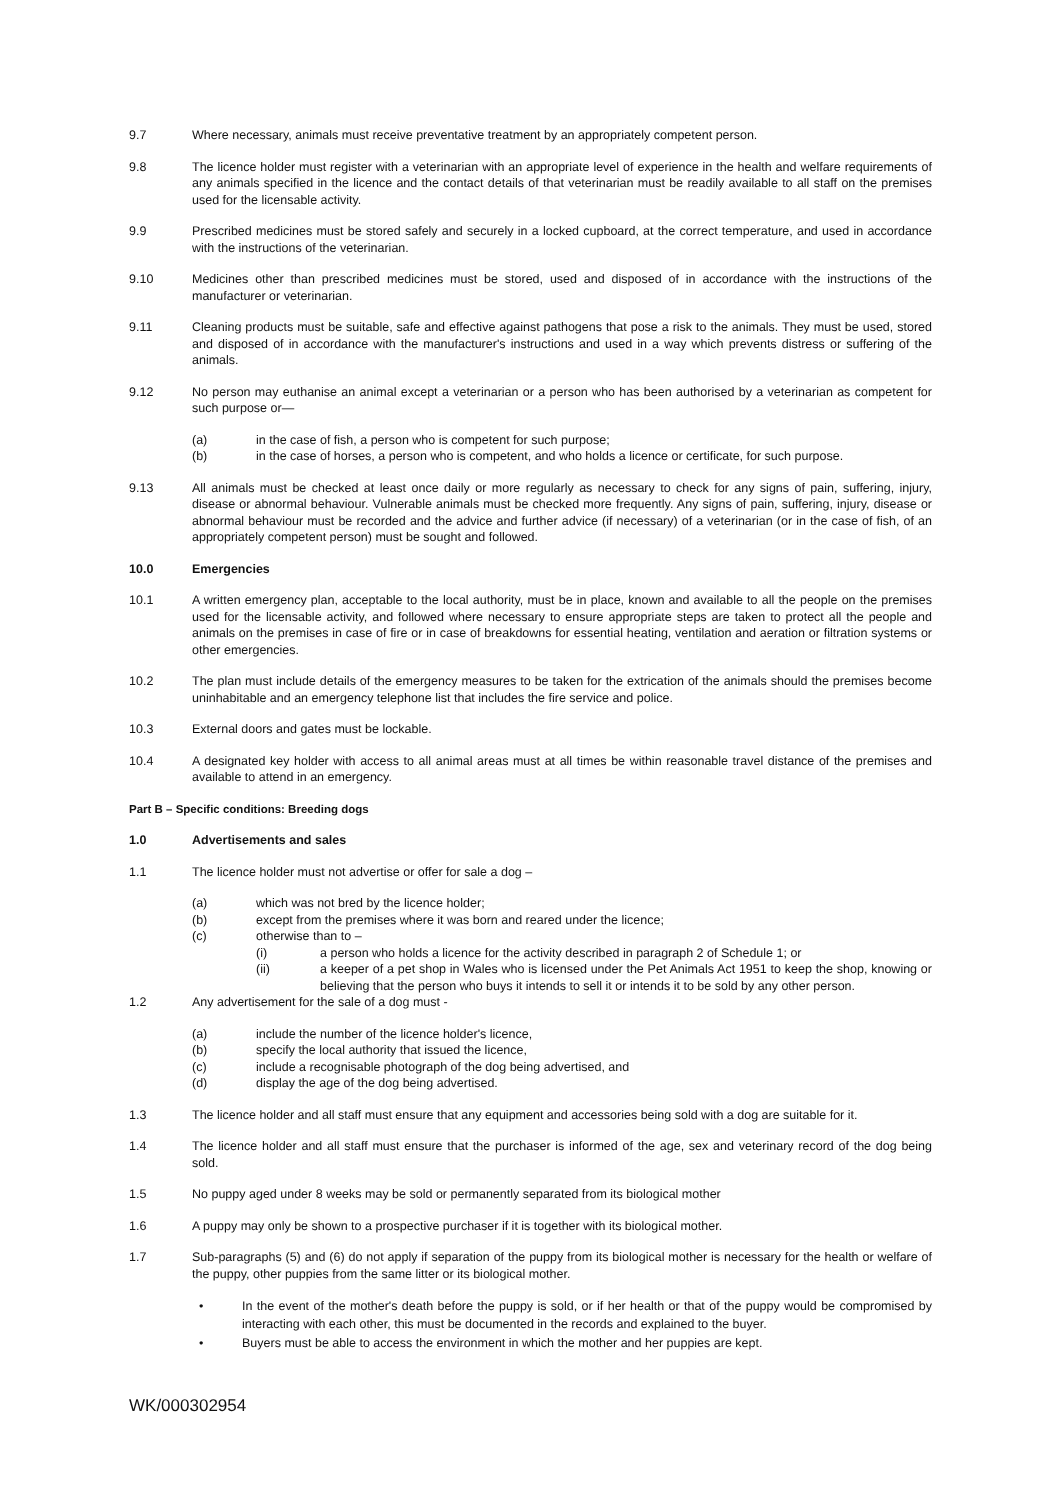9.7 Where necessary, animals must receive preventative treatment by an appropriately competent person.
9.8 The licence holder must register with a veterinarian with an appropriate level of experience in the health and welfare requirements of any animals specified in the licence and the contact details of that veterinarian must be readily available to all staff on the premises used for the licensable activity.
9.9 Prescribed medicines must be stored safely and securely in a locked cupboard, at the correct temperature, and used in accordance with the instructions of the veterinarian.
9.10 Medicines other than prescribed medicines must be stored, used and disposed of in accordance with the instructions of the manufacturer or veterinarian.
9.11 Cleaning products must be suitable, safe and effective against pathogens that pose a risk to the animals. They must be used, stored and disposed of in accordance with the manufacturer's instructions and used in a way which prevents distress or suffering of the animals.
9.12 No person may euthanise an animal except a veterinarian or a person who has been authorised by a veterinarian as competent for such purpose or—
(a) in the case of fish, a person who is competent for such purpose;
(b) in the case of horses, a person who is competent, and who holds a licence or certificate, for such purpose.
9.13 All animals must be checked at least once daily or more regularly as necessary to check for any signs of pain, suffering, injury, disease or abnormal behaviour. Vulnerable animals must be checked more frequently. Any signs of pain, suffering, injury, disease or abnormal behaviour must be recorded and the advice and further advice (if necessary) of a veterinarian (or in the case of fish, of an appropriately competent person) must be sought and followed.
10.0 Emergencies
10.1 A written emergency plan, acceptable to the local authority, must be in place, known and available to all the people on the premises used for the licensable activity, and followed where necessary to ensure appropriate steps are taken to protect all the people and animals on the premises in case of fire or in case of breakdowns for essential heating, ventilation and aeration or filtration systems or other emergencies.
10.2 The plan must include details of the emergency measures to be taken for the extrication of the animals should the premises become uninhabitable and an emergency telephone list that includes the fire service and police.
10.3 External doors and gates must be lockable.
10.4 A designated key holder with access to all animal areas must at all times be within reasonable travel distance of the premises and available to attend in an emergency.
Part B – Specific conditions: Breeding dogs
1.0 Advertisements and sales
1.1 The licence holder must not advertise or offer for sale a dog –
(a) which was not bred by the licence holder;
(b) except from the premises where it was born and reared under the licence;
(c) otherwise than to –
(i) a person who holds a licence for the activity described in paragraph 2 of Schedule 1; or
(ii) a keeper of a pet shop in Wales who is licensed under the Pet Animals Act 1951 to keep the shop, knowing or believing that the person who buys it intends to sell it or intends it to be sold by any other person.
1.2 Any advertisement for the sale of a dog must -
(a) include the number of the licence holder's licence,
(b) specify the local authority that issued the licence,
(c) include a recognisable photograph of the dog being advertised, and
(d) display the age of the dog being advertised.
1.3 The licence holder and all staff must ensure that any equipment and accessories being sold with a dog are suitable for it.
1.4 The licence holder and all staff must ensure that the purchaser is informed of the age, sex and veterinary record of the dog being sold.
1.5 No puppy aged under 8 weeks may be sold or permanently separated from its biological mother
1.6 A puppy may only be shown to a prospective purchaser if it is together with its biological mother.
1.7 Sub-paragraphs (5) and (6) do not apply if separation of the puppy from its biological mother is necessary for the health or welfare of the puppy, other puppies from the same litter or its biological mother.
• In the event of the mother's death before the puppy is sold, or if her health or that of the puppy would be compromised by interacting with each other, this must be documented in the records and explained to the buyer.
• Buyers must be able to access the environment in which the mother and her puppies are kept.
WK/000302954